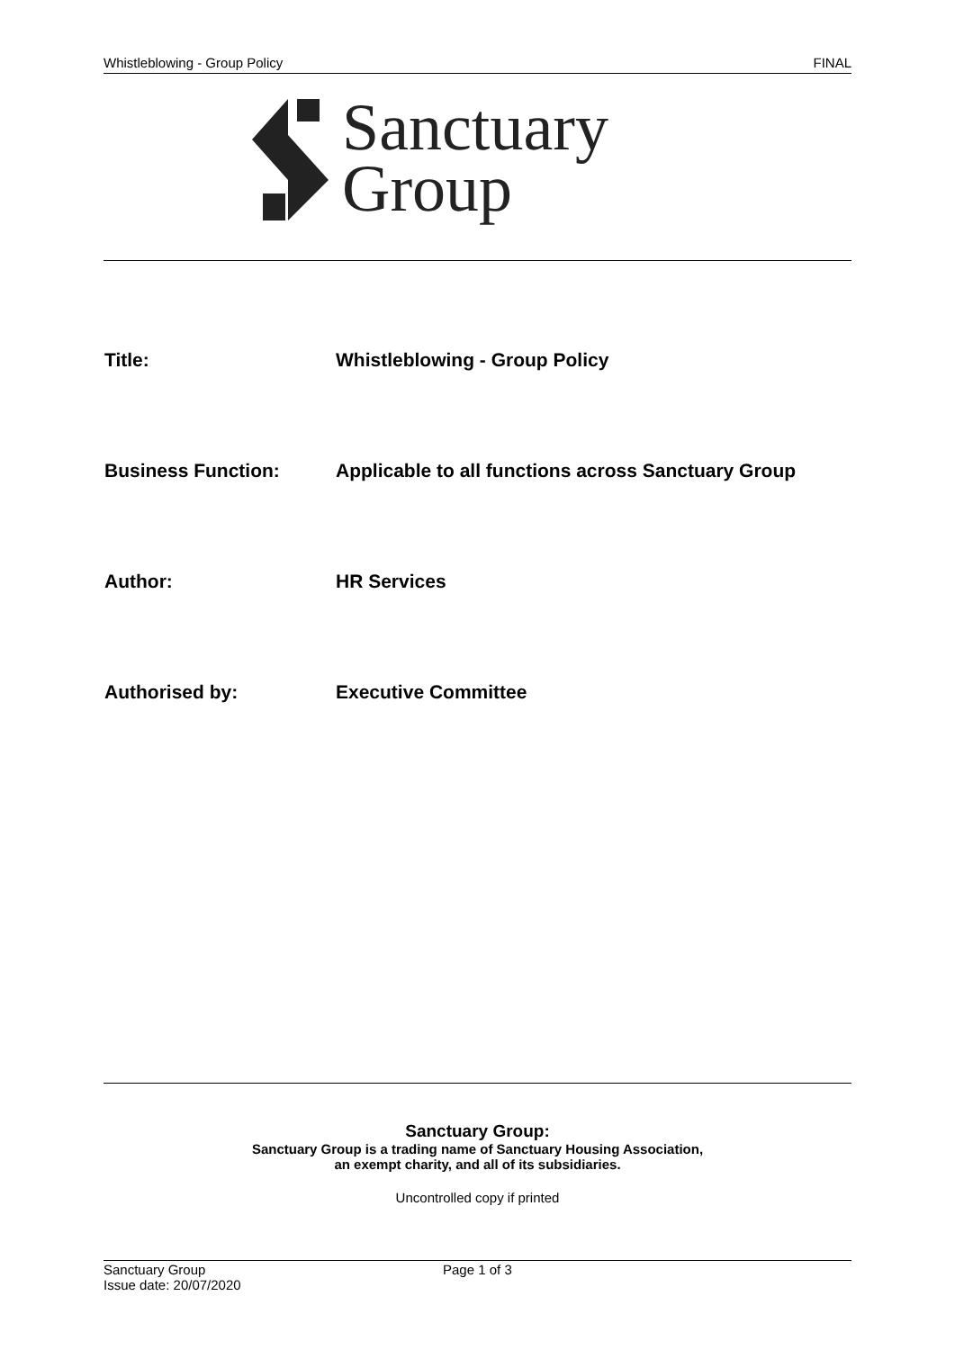Whistleblowing - Group Policy FINAL
Sanctuary
Group
Title: Whistleblowing - Group Policy
Business Function: Applicable to all functions across Sanctuary Group
Author: HR Services
Authorised by: Executive Committee
Sanctuary Group:
Sanctuary Group is a trading name of Sanctuary Housing Association,
an exempt charity, and all of its subsidiaries.
Uncontrolled copy if printed
Sanctuary Group
Issue date: 20/07/2020
Page 1 of 3